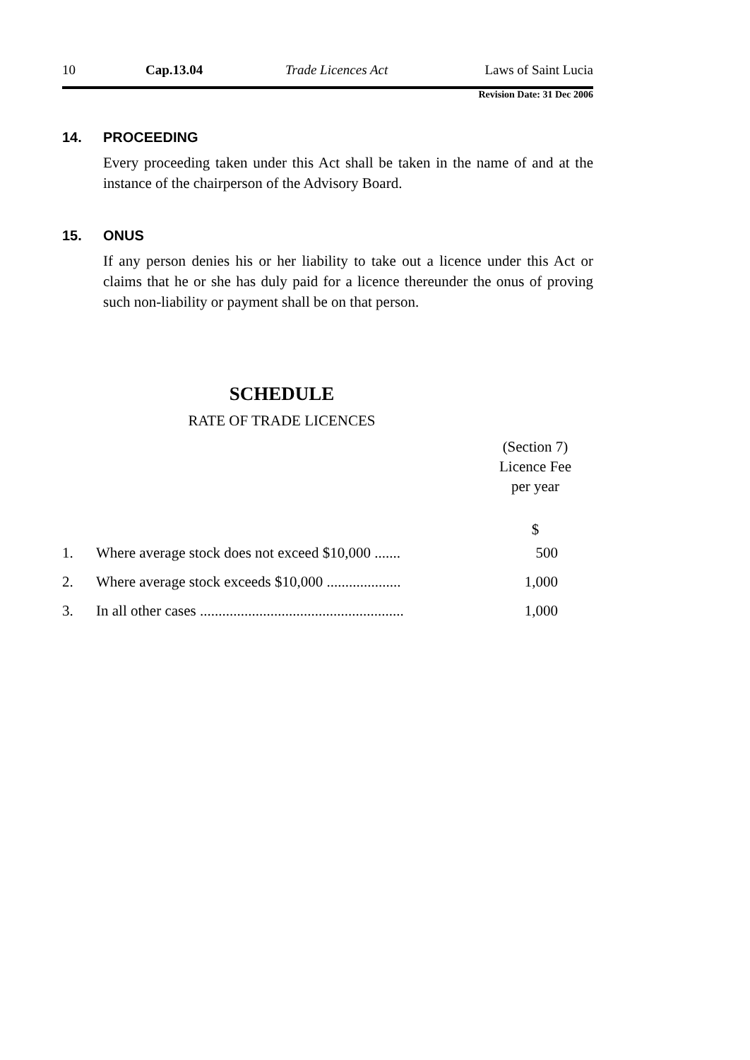10 Cap.13.04 Trade Licences Act Laws of Saint Lucia
Revision Date: 31 Dec 2006
14. PROCEEDING
Every proceeding taken under this Act shall be taken in the name of and at the instance of the chairperson of the Advisory Board.
15. ONUS
If any person denies his or her liability to take out a licence under this Act or claims that he or she has duly paid for a licence thereunder the onus of proving such non-liability or payment shall be on that person.
SCHEDULE
RATE OF TRADE LICENCES
| | | (Section 7) Licence Fee per year |
| | | $ |
| 1. | Where average stock does not exceed $10,000 ....... | 500 |
| 2. | Where average stock exceeds $10,000 .................... | 1,000 |
| 3. | In all other cases ....................................................... | 1,000 |